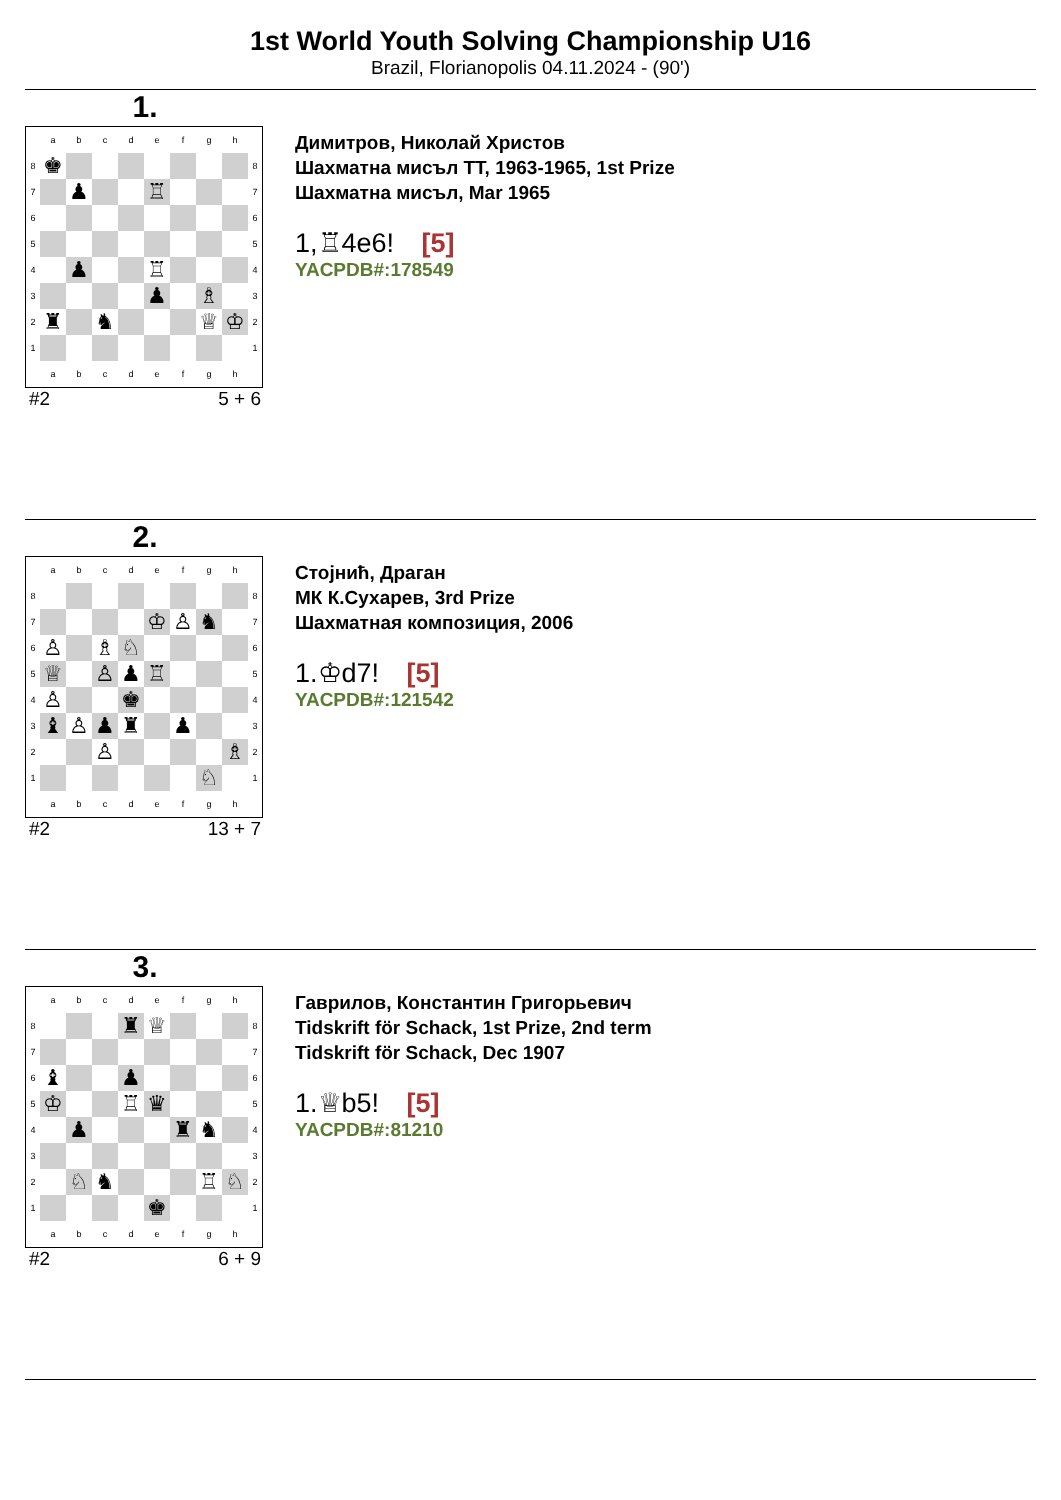1st World Youth Solving Championship U16
Brazil, Florianopolis 04.11.2024 - (90')
1.
| | a | b | c | d | e | f | g | h | |
| 8 | ♚ | | | | | | | | 8 |
| 7 | | ♟ | | | ♖ | | | | 7 |
| 6 | | | | | | | | | 6 |
| 5 | | | | | | | | | 5 |
| 4 | | ♟ | | | ♖ | | | | 4 |
| 3 | | | | | ♟ | | ♗ | | 3 |
| 2 | ♜ | | ♞ | | | | ♕ | ♔ | 2 |
| 1 | | | | | | | | | 1 |
| | a | b | c | d | e | f | g | h | |
#2 5 + 6
Димитров, Николай Христов
Шахматна мисъл TT, 1963-1965, 1st Prize
Шахматна мисъл, Mar 1965
1,♖4e6! [5]
YACPDB#:178549
2.
| | a | b | c | d | e | f | g | h | |
| 8 | | | | | | | | | 8 |
| 7 | | | | | ♔ | ♙ | ♞ | | 7 |
| 6 | ♙ | | ♗ | ♘ | | | | | 6 |
| 5 | ♕ | | ♙ | ♟ | ♖ | | | | 5 |
| 4 | ♙ | | | ♚ | | | | | 4 |
| 3 | ♝ | ♙ | ♟ | ♜ | | ♟ | | | 3 |
| 2 | | | ♙ | | | | | ♗ | 2 |
| 1 | | | | | | | ♘ | | 1 |
| | a | b | c | d | e | f | g | h | |
#2 13 + 7
Стојнић, Драган
МК К.Сухарев, 3rd Prize
Шахматная композиция, 2006
1.♔d7! [5]
YACPDB#:121542
3.
| | a | b | c | d | e | f | g | h | |
| 8 | | | | ♜ | ♕ | | | | 8 |
| 7 | | | | | | | | | 7 |
| 6 | ♝ | | | ♟ | | | | | 6 |
| 5 | ♔ | | | ♖ | ♛ | | | | 5 |
| 4 | | ♟ | | | | ♜ | ♞ | | 4 |
| 3 | | | | | | | | | 3 |
| 2 | | ♘ | ♞ | | | | ♖ | ♘ | 2 |
| 1 | | | | | ♚ | | | | 1 |
| | a | b | c | d | e | f | g | h | |
#2 6 + 9
Гаврилов, Константин Григорьевич
Tidskrift för Schack, 1st Prize, 2nd term
Tidskrift för Schack, Dec 1907
1.♕b5! [5]
YACPDB#:81210